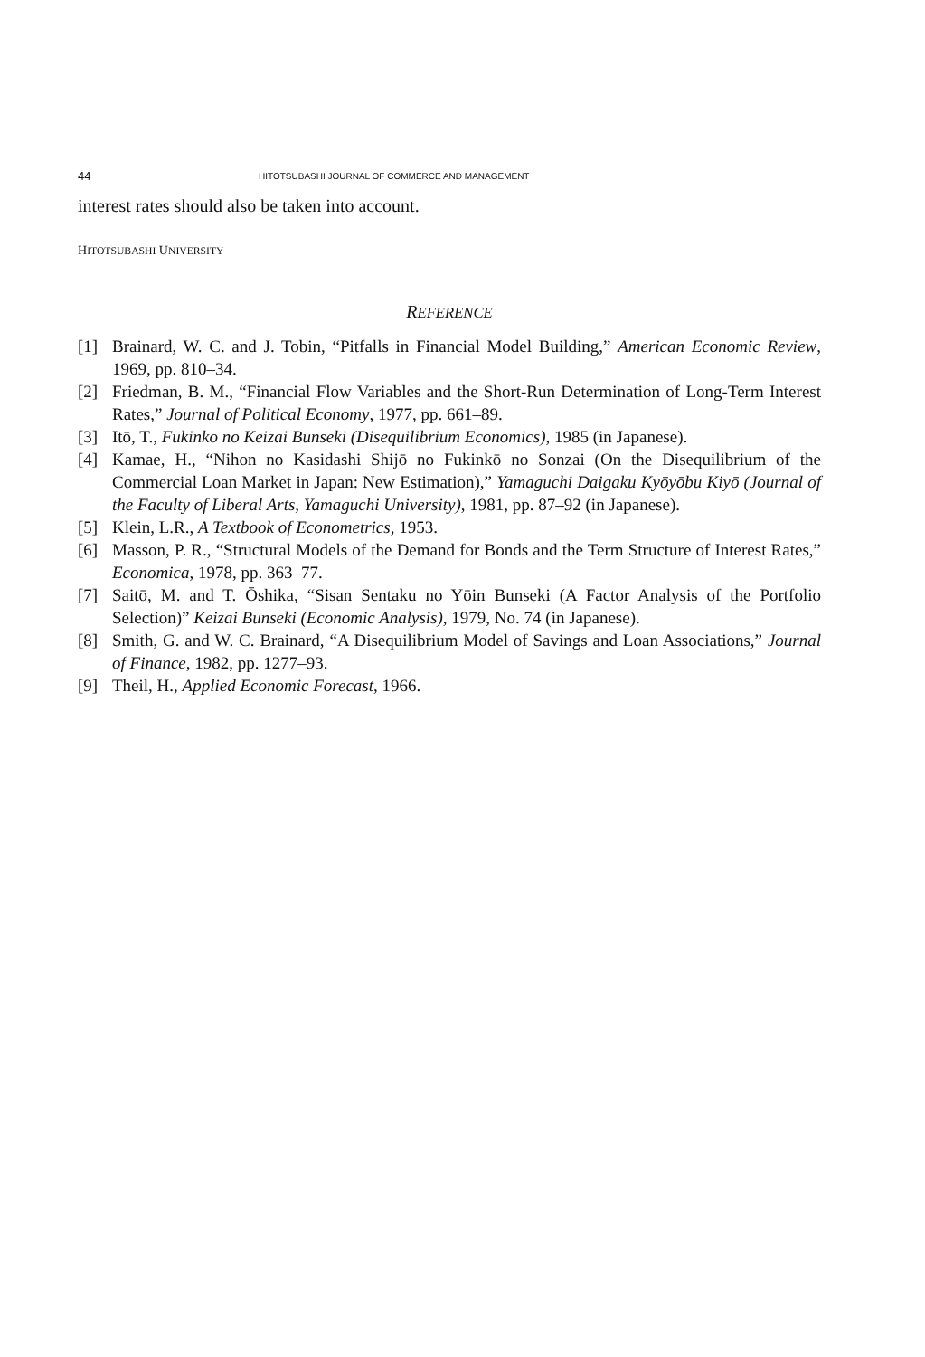44 HITOTSUBASHI JOURNAL OF COMMERCE AND MANAGEMENT
interest rates should also be taken into account.
HITOTSUBASHI UNIVERSITY
REFERENCE
[1] Brainard, W. C. and J. Tobin, “Pitfalls in Financial Model Building,” American Economic Review, 1969, pp. 810–34.
[2] Friedman, B. M., “Financial Flow Variables and the Short-Run Determination of Long-Term Interest Rates,” Journal of Political Economy, 1977, pp. 661–89.
[3] Itō, T., Fukinko no Keizai Bunseki (Disequilibrium Economics), 1985 (in Japanese).
[4] Kamae, H., “Nihon no Kasidashi Shijō no Fukinkō no Sonzai (On the Disequilibrium of the Commercial Loan Market in Japan: New Estimation),” Yamaguchi Daigaku Kyōyōbu Kiyō (Journal of the Faculty of Liberal Arts, Yamaguchi University), 1981, pp. 87–92 (in Japanese).
[5] Klein, L.R., A Textbook of Econometrics, 1953.
[6] Masson, P. R., “Structural Models of the Demand for Bonds and the Term Structure of Interest Rates,” Economica, 1978, pp. 363–77.
[7] Saitō, M. and T. Ōshika, “Sisan Sentaku no Yōin Bunseki (A Factor Analysis of the Portfolio Selection)” Keizai Bunseki (Economic Analysis), 1979, No. 74 (in Japanese).
[8] Smith, G. and W. C. Brainard, “A Disequilibrium Model of Savings and Loan Associations,” Journal of Finance, 1982, pp. 1277–93.
[9] Theil, H., Applied Economic Forecast, 1966.